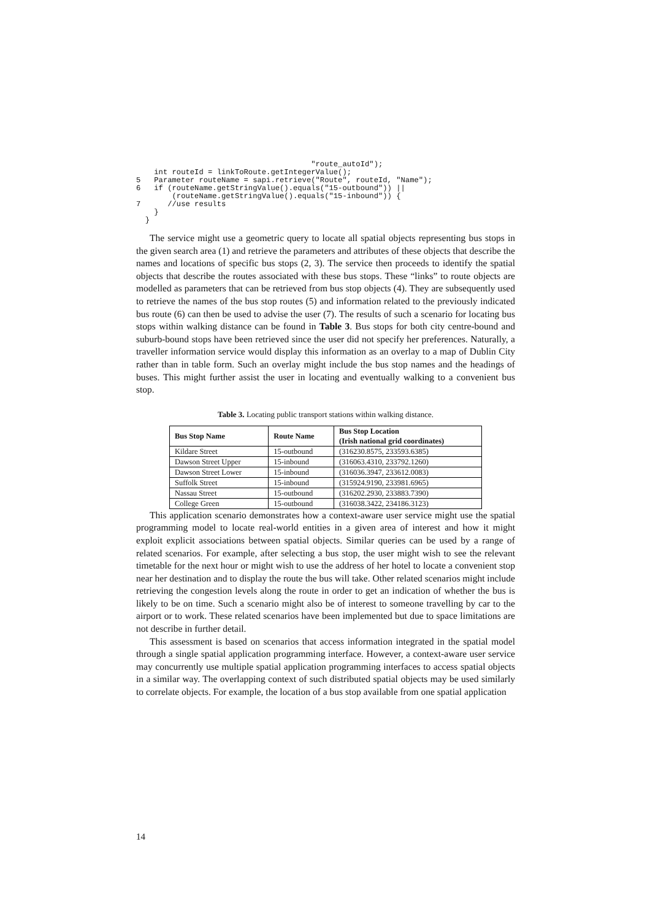"route_autoId");
    int routeId = linkToRoute.getIntegerValue();
5   Parameter routeName = sapi.retrieve("Route", routeId, "Name");
6   if (routeName.getStringValue().equals("15-outbound")) ||
        (routeName.getStringValue().equals("15-inbound")) {
7      //use results
    }
  }
The service might use a geometric query to locate all spatial objects representing bus stops in the given search area (1) and retrieve the parameters and attributes of these objects that describe the names and locations of specific bus stops (2, 3). The service then proceeds to identify the spatial objects that describe the routes associated with these bus stops. These “links” to route objects are modelled as parameters that can be retrieved from bus stop objects (4). They are subsequently used to retrieve the names of the bus stop routes (5) and information related to the previously indicated bus route (6) can then be used to advise the user (7). The results of such a scenario for locating bus stops within walking distance can be found in Table 3. Bus stops for both city centre-bound and suburb-bound stops have been retrieved since the user did not specify her preferences. Naturally, a traveller information service would display this information as an overlay to a map of Dublin City rather than in table form. Such an overlay might include the bus stop names and the headings of buses. This might further assist the user in locating and eventually walking to a convenient bus stop.
Table 3. Locating public transport stations within walking distance.
| Bus Stop Name | Route Name | Bus Stop Location (Irish national grid coordinates) |
| --- | --- | --- |
| Kildare Street | 15-outbound | (316230.8575, 233593.6385) |
| Dawson Street Upper | 15-inbound | (316063.4310, 233792.1260) |
| Dawson Street Lower | 15-inbound | (316036.3947, 233612.0083) |
| Suffolk Street | 15-inbound | (315924.9190, 233981.6965) |
| Nassau Street | 15-outbound | (316202.2930, 233883.7390) |
| College Green | 15-outbound | (316038.3422, 234186.3123) |
This application scenario demonstrates how a context-aware user service might use the spatial programming model to locate real-world entities in a given area of interest and how it might exploit explicit associations between spatial objects. Similar queries can be used by a range of related scenarios. For example, after selecting a bus stop, the user might wish to see the relevant timetable for the next hour or might wish to use the address of her hotel to locate a convenient stop near her destination and to display the route the bus will take. Other related scenarios might include retrieving the congestion levels along the route in order to get an indication of whether the bus is likely to be on time. Such a scenario might also be of interest to someone travelling by car to the airport or to work. These related scenarios have been implemented but due to space limitations are not describe in further detail.
This assessment is based on scenarios that access information integrated in the spatial model through a single spatial application programming interface. However, a context-aware user service may concurrently use multiple spatial application programming interfaces to access spatial objects in a similar way. The overlapping context of such distributed spatial objects may be used similarly to correlate objects. For example, the location of a bus stop available from one spatial application
14